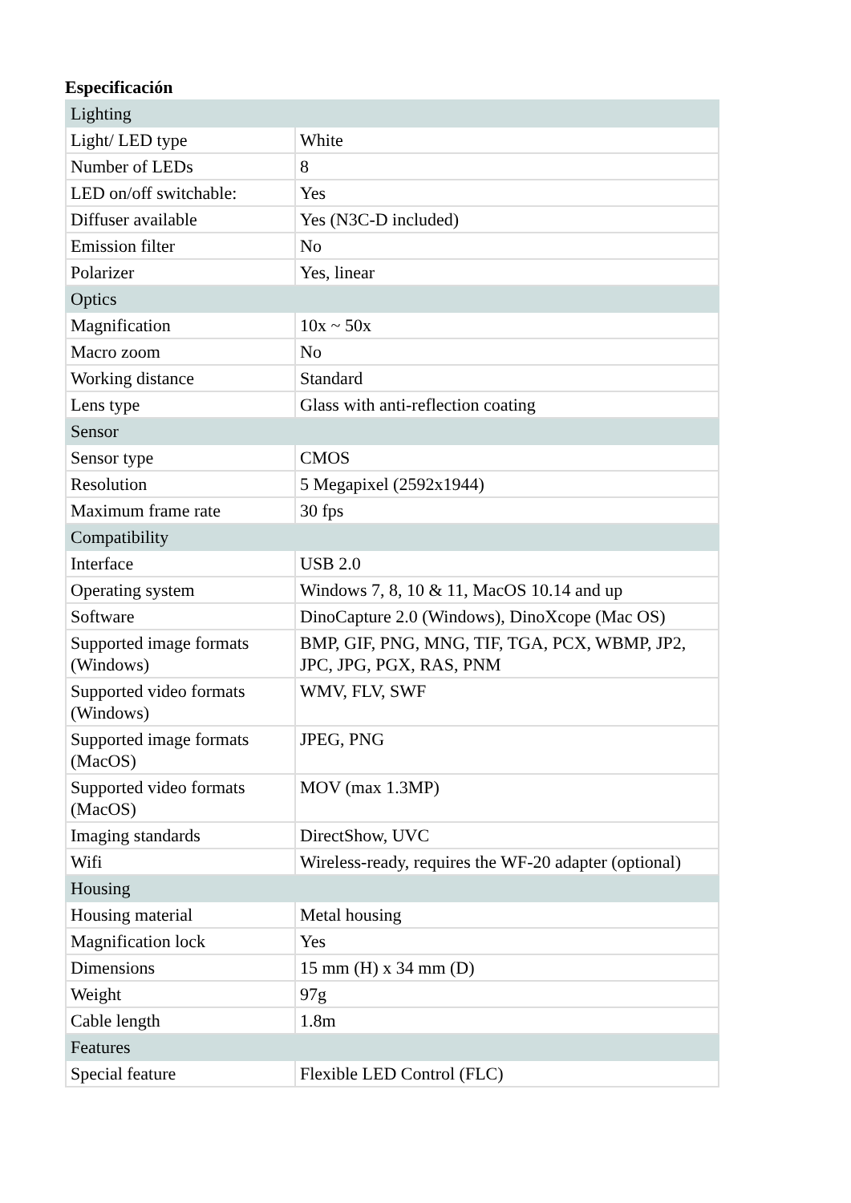Especificación
| Lighting | |
| Light/ LED type | White |
| Number of LEDs | 8 |
| LED on/off switchable: | Yes |
| Diffuser available | Yes (N3C-D included) |
| Emission filter | No |
| Polarizer | Yes, linear |
| Optics | |
| Magnification | 10x ~ 50x |
| Macro zoom | No |
| Working distance | Standard |
| Lens type | Glass with anti-reflection coating |
| Sensor | |
| Sensor type | CMOS |
| Resolution | 5 Megapixel (2592x1944) |
| Maximum frame rate | 30 fps |
| Compatibility | |
| Interface | USB 2.0 |
| Operating system | Windows 7, 8, 10 & 11, MacOS 10.14 and up |
| Software | DinoCapture 2.0 (Windows), DinoXcope (Mac OS) |
| Supported image formats (Windows) | BMP, GIF, PNG, MNG, TIF, TGA, PCX, WBMP, JP2, JPC, JPG, PGX, RAS, PNM |
| Supported video formats (Windows) | WMV, FLV, SWF |
| Supported image formats (MacOS) | JPEG, PNG |
| Supported video formats (MacOS) | MOV (max 1.3MP) |
| Imaging standards | DirectShow, UVC |
| Wifi | Wireless-ready, requires the WF-20 adapter (optional) |
| Housing | |
| Housing material | Metal housing |
| Magnification lock | Yes |
| Dimensions | 15 mm (H) x 34 mm (D) |
| Weight | 97g |
| Cable length | 1.8m |
| Features | |
| Special feature | Flexible LED Control (FLC) |